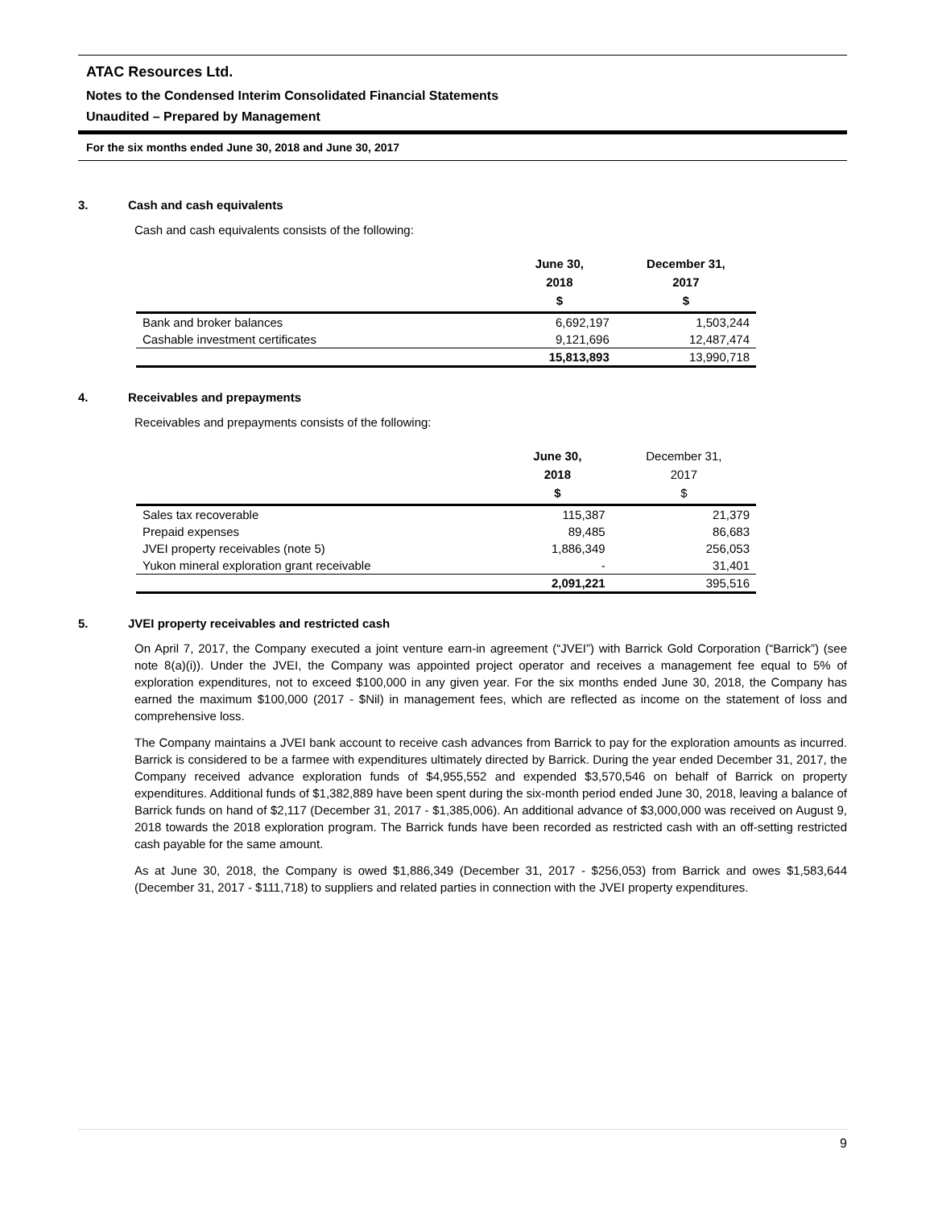ATAC Resources Ltd.
Notes to the Condensed Interim Consolidated Financial Statements
Unaudited – Prepared by Management
For the six months ended June 30, 2018 and June 30, 2017
3. Cash and cash equivalents
Cash and cash equivalents consists of the following:
| | June 30, 2018 $ | December 31, 2017 $ |
| --- | --- | --- |
| Bank and broker balances | 6,692,197 | 1,503,244 |
| Cashable investment certificates | 9,121,696 | 12,487,474 |
| | 15,813,893 | 13,990,718 |
4. Receivables and prepayments
Receivables and prepayments consists of the following:
| | June 30, 2018 $ | December 31, 2017 $ |
| --- | --- | --- |
| Sales tax recoverable | 115,387 | 21,379 |
| Prepaid expenses | 89,485 | 86,683 |
| JVEI property receivables (note 5) | 1,886,349 | 256,053 |
| Yukon mineral exploration grant receivable | - | 31,401 |
| | 2,091,221 | 395,516 |
5. JVEI property receivables and restricted cash
On April 7, 2017, the Company executed a joint venture earn-in agreement (“JVEI”) with Barrick Gold Corporation (“Barrick”) (see note 8(a)(i)). Under the JVEI, the Company was appointed project operator and receives a management fee equal to 5% of exploration expenditures, not to exceed $100,000 in any given year. For the six months ended June 30, 2018, the Company has earned the maximum $100,000 (2017 - $Nil) in management fees, which are reflected as income on the statement of loss and comprehensive loss.
The Company maintains a JVEI bank account to receive cash advances from Barrick to pay for the exploration amounts as incurred. Barrick is considered to be a farmee with expenditures ultimately directed by Barrick. During the year ended December 31, 2017, the Company received advance exploration funds of $4,955,552 and expended $3,570,546 on behalf of Barrick on property expenditures. Additional funds of $1,382,889 have been spent during the six-month period ended June 30, 2018, leaving a balance of Barrick funds on hand of $2,117 (December 31, 2017 - $1,385,006). An additional advance of $3,000,000 was received on August 9, 2018 towards the 2018 exploration program. The Barrick funds have been recorded as restricted cash with an off-setting restricted cash payable for the same amount.
As at June 30, 2018, the Company is owed $1,886,349 (December 31, 2017 - $256,053) from Barrick and owes $1,583,644 (December 31, 2017 - $111,718) to suppliers and related parties in connection with the JVEI property expenditures.
9